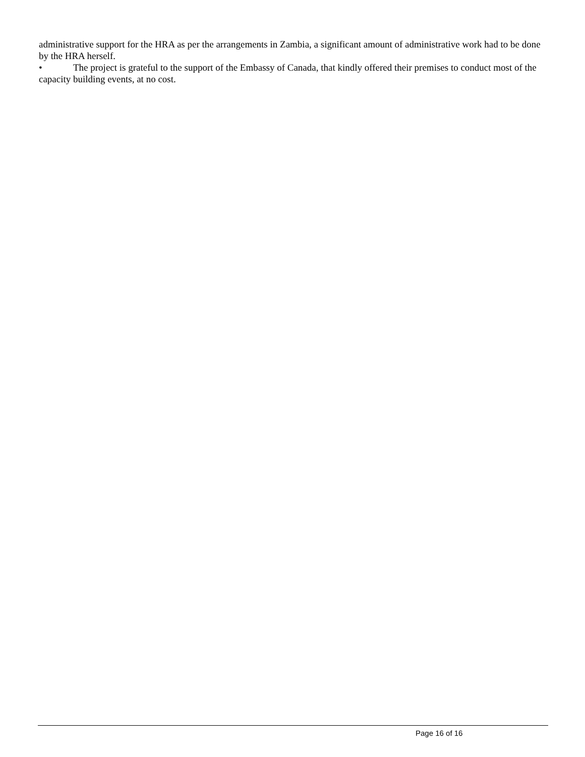administrative support for the HRA as per the arrangements in Zambia, a significant amount of administrative work had to be done by the HRA herself.
• The project is grateful to the support of the Embassy of Canada, that kindly offered their premises to conduct most of the capacity building events, at no cost.
Page 16 of 16